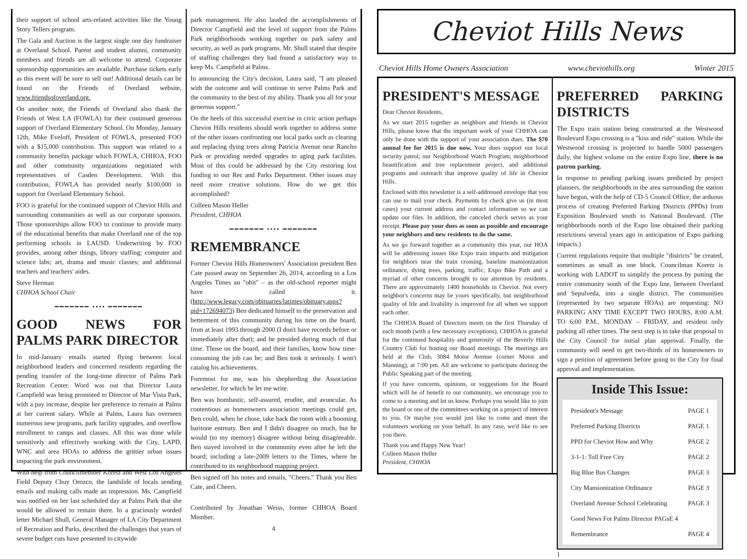their support of school arts-related activities like the Young Story Tellers program.
The Gala and Auction is the largest single one day fundraiser at Overland School. Parent and student alumni, community members and friends are all welcome to attend. Corporate sponsorship opportunities are available. Purchase tickets early as this event will be sure to sell out! Additional details can be found on the Friends of Overland website, www.friendsofoverland.org.
On another note, the Friends of Overland also thank the Friends of West LA (FOWLA) for their continued generous support of Overland Elementary School. On Monday, January 12th, Mike Eveloff, President of FOWLA, presented FOO with a $15,000 contribution. This support was related to a community benefits package which FOWLA, CHHOA, FOO and other community organizations negotiated with representatives of Casden Development. With this contribution, FOWLA has provided nearly $100,000 in support for Overland Elementary School.
FOO is grateful for the continued support of Cheviot Hills and surrounding communities as well as our corporate sponsors. Those sponsorships allow FOO to continue to provide many of the educational benefits that make Overland one of the top performing schools in LAUSD. Underwriting by FOO provides, among other things, library staffing; computer and science labs; art, drama and music classes; and additional teachers and teachers' aides.
Steve Herman
CHHOA School Chair
━━━━━━━ •••• ━━━━━━━
GOOD NEWS FOR PALMS PARK DIRECTOR
In mid-January emails started flying between local neighborhood leaders and concerned residents regarding the pending transfer of the long-time director of Palms Park Recreation Center. Word was out that Director Laura Campfield was being promoted to Director of Mar Vista Park, with a pay increase, despite her preference to remain at Palms at her current salary. While at Palms, Laura has overseen numerous new programs, park facility upgrades, and overflow enrollment to camps and classes. All this was done while sensitively and effectively working with the City, LAPD, WNC and area HOAs to address the grittier urban issues impacting the park environment.
With help from Councilmember Koretz and West Los Angeles Field Deputy Chuy Orozco, the landslide of locals sending emails and making calls made an impression. Ms. Campfield was notified on her last scheduled day at Palms Park that she would be allowed to remain there. In a graciously worded letter Michael Shull, General Manager of LA City Department of Recreation and Parks, described the challenges that years of severe budget cuts have presented to citywide
park management. He also lauded the accomplishments of Director Campfield and the level of support from the Palms Park neighborhoods working together on park safety and security, as well as park programs. Mr. Shull stated that despite of staffing challenges they had found a satisfactory way to keep Ms. Campfield at Palms.
In announcing the City's decision, Laura said, "I am pleased with the outcome and will continue to serve Palms Park and the community to the best of my ability. Thank you all for your generous support."
On the heels of this successful exercise in civic action perhaps Cheviot Hills residents should work together to address some of the other issues confronting our local parks such as clearing and replacing dying trees along Patricia Avenue near Rancho Park or providing needed upgrades to aging park facilities. Most of this could be addressed by the City restoring lost funding to our Rec and Parks Department. Other issues may need more creative solutions. How do we get this accomplished?
Colleen Mason Heller
President, CHHOA
━━━━━━━ •••• ━━━━━━━
REMEMBRANCE
Former Cheviot Hills Homeowners' Association president Ben Cate passed away on September 26, 2014, according to a Los Angeles Times an "obit" – as the old-school reporter might have called it. (http://www.legacy.com/obituaries/latimes/obituary.aspx?pid=172694073) Ben dedicated himself to the preservation and betterment of this community during his time on the board, from at least 1993 through 2000 (I don't have records before or immediately after that); and he presided during much of that time. Those on the board, and their families, know how time-consuming the job can be; and Ben took it seriously. I won't catalog his achievements.
Foremost for me, was his shepherding the Association newsletter, for which he let me write.
Ben was bombastic, self-assured, erudite, and avuncular. As contentious as homeowners association meetings could get, Ben could, when he chose, take back the room with a booming baritone entreaty. Ben and I didn't disagree on much, but he would (to my memory) disagree without being disagreeable. Ben stayed involved in the community even after he left the board; including a late-2009 letters to the Times, where he contributed to its neighborhood mapping project.
Ben signed off his notes and emails, "Cheers." Thank you Ben Cate, and Cheers.
Contributed by Jonathan Weiss, former CHHOA Board Member.
4
Cheviot Hills News
Cheviot Hills Home Owners Association www.cheviothills.org Winter 2015
PRESIDENT'S MESSAGE
Dear Cheviot Residents,
As we start 2015 together as neighbors and friends in Cheviot Hills, please know that the important work of your CHHOA can only be done with the support of your association dues. The $70 annual fee for 2015 is due now. Your dues support our local security patrol; our Neighborhood Watch Program; neighborhood beautification and tree replacement project, and additional programs and outreach that improve quality of life in Cheviot Hills.
Enclosed with this newsletter is a self-addressed envelope that you can use to mail your check. Payments by check give us (in most cases) your current address and contact information so we can update our files. In addition, the canceled check serves as your receipt. Please pay your dues as soon as possible and encourage your neighbors and new residents to do the same.
As we go forward together as a community this year, our HOA will be addressing issues like Expo train impacts and mitigation for neighbors near the train crossing, baseline mansionization ordinance, dying trees, parking, traffic, Expo Bike Path and a myriad of other concerns brought to our attention by residents. There are approximately 1400 households in Cheviot. Not every neighbor's concerns may be yours specifically, but neighborhood quality of life and livability is improved for all when we support each other.
The CHHOA Board of Directors meets on the first Thursday of each month (with a few necessary exceptions). CHHOA is grateful for the continued hospitality and generosity of the Beverly Hills Country Club for hosting our Board meetings. The meetings are held at the Club, 3084 Motor Avenue (corner Motor and Manning), at 7:00 pm. All are welcome to participate durinzg the Public Speaking part of the meeting.
If you have concerns, opinions, or suggestions for the Board which will be of benefit to our community, we encourage you to come to a meeting and let us know. Perhaps you would like to join the board or one of the committees working on a project of interest to you. Or maybe you would just like to come and meet the volunteers working on your behalf. In any case, we'd like to see you there.
Thank you and Happy New Year!
Colleen Mason Heller
President, CHHOA
PREFERRED PARKING DISTRICTS
The Expo train station being constructed at the Westwood Boulevard Expo crossing is a "kiss and ride" station. While the Westwood crossing is projected to handle 5000 passengers daily, the highest volume on the entire Expo line, there is no patron parking.
In response to pending parking issues predicted by project planners, the neighborhoods in the area surrounding the station have begun, with the help of CD-5 Council Office, the arduous process of creating Preferred Parking Districts (PPDs) from Exposition Boulevard south to National Boulevard. (The neighborhoods north of the Expo line obtained their parking restrictions several years ago in anticipation of Expo parking impacts.)
Current regulations require that multiple "districts" be created, sometimes as small as one block. Councilman Koretz is working with LADOT to simplify the process by putting the entire community south of the Expo line, between Overland and Sepulveda, into a single district. The communities (represented by two separate HOAs) are requesting: NO PARKING ANY TIME EXCEPT TWO HOURS, 8:00 A.M. TO 6:00 P.M., MONDAY – FRIDAY, and resident only parking all other times. The next step is to take that proposal to the City Council for initial plan approval. Finally, the community will need to get two-thirds of its homeowners to sign a petition of agreement before going to the City for final approval and implementation.
Inside This Issue:
President's Message PAGE 1
Preferred Parking Districts PAGE 1
PPD for Cheviot How and Why PAGE 2
3-1-1: Toll Free City PAGE 2
Big Blue Bus Changes PAGE 3
City Mansionization Ordinance PAGE 3
Overland Avenue School Celebrating PAGE 3
Good News For Palms Director PAGsE 4
Remembrance PAGE 4
1